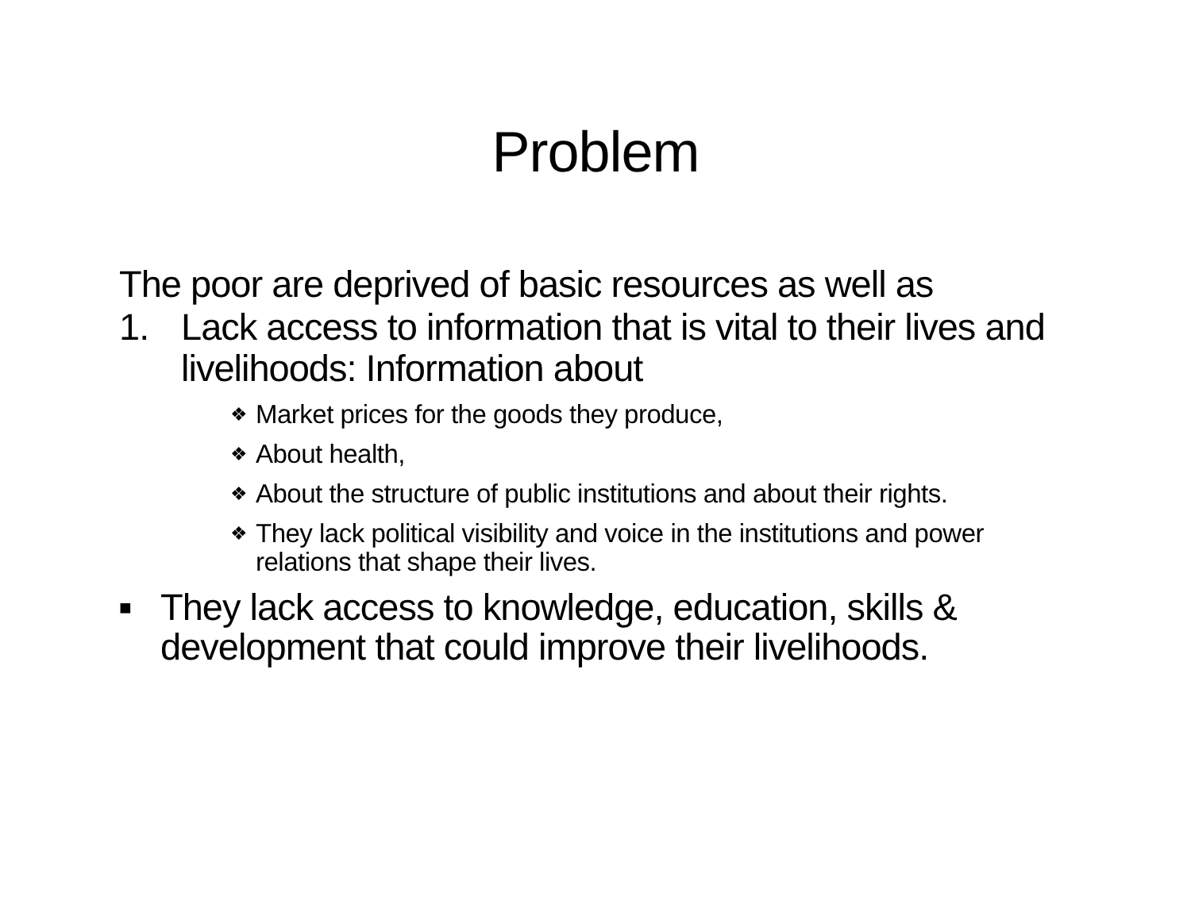Problem
The poor are deprived of basic resources as well as
1. Lack access to information that is vital to their lives and livelihoods: Information about
❖ Market prices for the goods they produce,
❖ About health,
❖ About the structure of public institutions and about their rights.
❖ They lack political visibility and voice in the institutions and power relations that shape their lives.
■ They lack access to knowledge, education, skills & development that could improve their livelihoods.